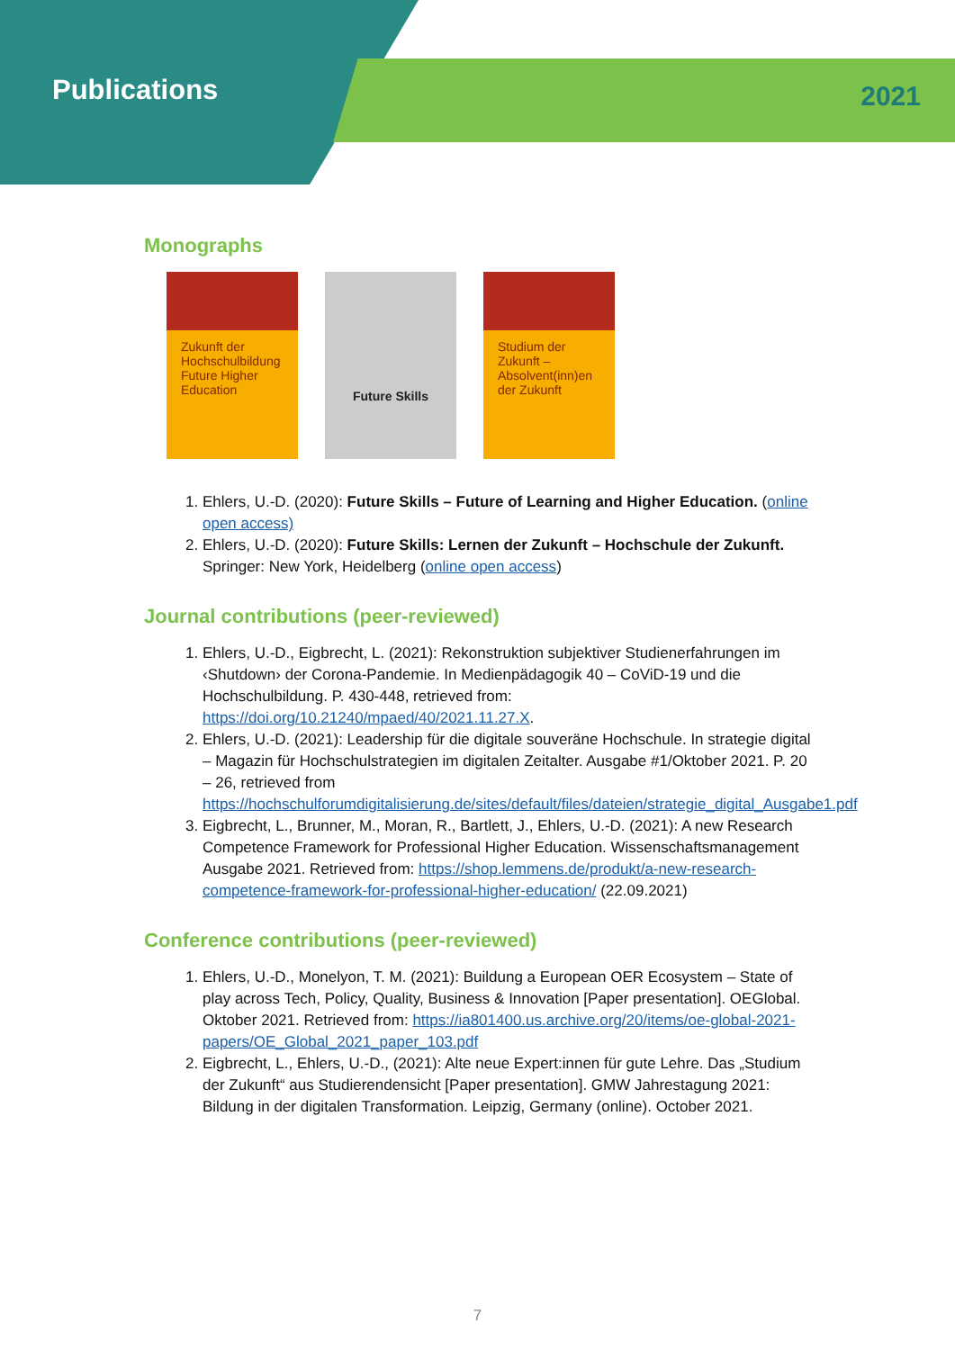Publications
2021
Monographs
Zukunft der Hochschulbildung Future Higher Education
Future Skills
Studium der Zukunft – Absolvent(inn)en der Zukunft
1. Ehlers, U.-D. (2020): Future Skills – Future of Learning and Higher Education. (online open access)
2. Ehlers, U.-D. (2020): Future Skills: Lernen der Zukunft – Hochschule der Zukunft. Springer: New York, Heidelberg (online open access)
Journal contributions (peer-reviewed)
1. Ehlers, U.-D., Eigbrecht, L. (2021): Rekonstruktion subjektiver Studienerfahrungen im ‹Shutdown› der Corona-Pandemie. In Medienpädagogik 40 – CoViD-19 und die Hochschulbildung. P. 430-448, retrieved from: https://doi.org/10.21240/mpaed/40/2021.11.27.X.
2. Ehlers, U.-D. (2021): Leadership für die digitale souveräne Hochschule. In strategie digital – Magazin für Hochschulstrategien im digitalen Zeitalter. Ausgabe #1/Oktober 2021. P. 20 – 26, retrieved from https://hochschulforumdigitalisierung.de/sites/default/files/dateien/strategie_digital_Ausgabe1.pdf
3. Eigbrecht, L., Brunner, M., Moran, R., Bartlett, J., Ehlers, U.-D. (2021): A new Research Competence Framework for Professional Higher Education. Wissenschaftsmanagement Ausgabe 2021. Retrieved from: https://shop.lemmens.de/produkt/a-new-research-competence-framework-for-professional-higher-education/ (22.09.2021)
Conference contributions (peer-reviewed)
1. Ehlers, U.-D., Monelyon, T. M. (2021): Buildung a European OER Ecosystem – State of play across Tech, Policy, Quality, Business & Innovation [Paper presentation]. OEGlobal. Oktober 2021. Retrieved from: https://ia801400.us.archive.org/20/items/oe-global-2021-papers/OE_Global_2021_paper_103.pdf
2. Eigbrecht, L., Ehlers, U.-D., (2021): Alte neue Expert:innen für gute Lehre. Das „Studium der Zukunft“ aus Studierendensicht [Paper presentation]. GMW Jahrestagung 2021: Bildung in der digitalen Transformation. Leipzig, Germany (online). October 2021.
7